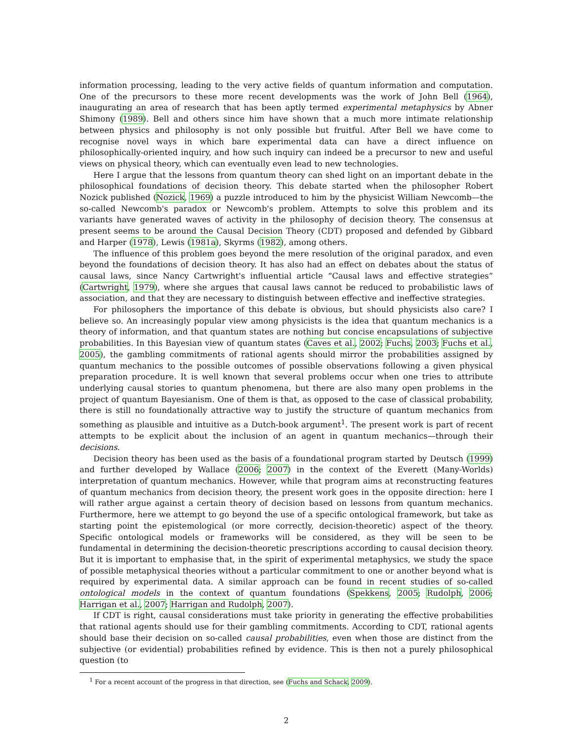information processing, leading to the very active fields of quantum information and computation. One of the precursors to these more recent developments was the work of John Bell (1964), inaugurating an area of research that has been aptly termed experimental metaphysics by Abner Shimony (1989). Bell and others since him have shown that a much more intimate relationship between physics and philosophy is not only possible but fruitful. After Bell we have come to recognise novel ways in which bare experimental data can have a direct influence on philosophically-oriented inquiry, and how such inquiry can indeed be a precursor to new and useful views on physical theory, which can eventually even lead to new technologies.
Here I argue that the lessons from quantum theory can shed light on an important debate in the philosophical foundations of decision theory. This debate started when the philosopher Robert Nozick published (Nozick, 1969) a puzzle introduced to him by the physicist William Newcomb—the so-called Newcomb's paradox or Newcomb's problem. Attempts to solve this problem and its variants have generated waves of activity in the philosophy of decision theory. The consensus at present seems to be around the Causal Decision Theory (CDT) proposed and defended by Gibbard and Harper (1978), Lewis (1981a), Skyrms (1982), among others.
The influence of this problem goes beyond the mere resolution of the original paradox, and even beyond the foundations of decision theory. It has also had an effect on debates about the status of causal laws, since Nancy Cartwright's influential article “Causal laws and effective strategies” (Cartwright, 1979), where she argues that causal laws cannot be reduced to probabilistic laws of association, and that they are necessary to distinguish between effective and ineffective strategies.
For philosophers the importance of this debate is obvious, but should physicists also care? I believe so. An increasingly popular view among physicists is the idea that quantum mechanics is a theory of information, and that quantum states are nothing but concise encapsulations of subjective probabilities. In this Bayesian view of quantum states (Caves et al., 2002; Fuchs, 2003; Fuchs et al., 2005), the gambling commitments of rational agents should mirror the probabilities assigned by quantum mechanics to the possible outcomes of possible observations following a given physical preparation procedure. It is well known that several problems occur when one tries to attribute underlying causal stories to quantum phenomena, but there are also many open problems in the project of quantum Bayesianism. One of them is that, as opposed to the case of classical probability, there is still no foundationally attractive way to justify the structure of quantum mechanics from something as plausible and intuitive as a Dutch-book argument<sup>1</sup>. The present work is part of recent attempts to be explicit about the inclusion of an agent in quantum mechanics—through their decisions.
Decision theory has been used as the basis of a foundational program started by Deutsch (1999) and further developed by Wallace (2006; 2007) in the context of the Everett (Many-Worlds) interpretation of quantum mechanics. However, while that program aims at reconstructing features of quantum mechanics from decision theory, the present work goes in the opposite direction: here I will rather argue against a certain theory of decision based on lessons from quantum mechanics. Furthermore, here we attempt to go beyond the use of a specific ontological framework, but take as starting point the epistemological (or more correctly, decision-theoretic) aspect of the theory. Specific ontological models or frameworks will be considered, as they will be seen to be fundamental in determining the decision-theoretic prescriptions according to causal decision theory. But it is important to emphasise that, in the spirit of experimental metaphysics, we study the space of possible metaphysical theories without a particular commitment to one or another beyond what is required by experimental data. A similar approach can be found in recent studies of so-called ontological models in the context of quantum foundations (Spekkens, 2005; Rudolph, 2006; Harrigan et al., 2007; Harrigan and Rudolph, 2007).
If CDT is right, causal considerations must take priority in generating the effective probabilities that rational agents should use for their gambling commitments. According to CDT, rational agents should base their decision on so-called causal probabilities, even when those are distinct from the subjective (or evidential) probabilities refined by evidence. This is then not a purely philosophical question (to
<sup>1</sup> For a recent account of the progress in that direction, see (Fuchs and Schack, 2009).
2